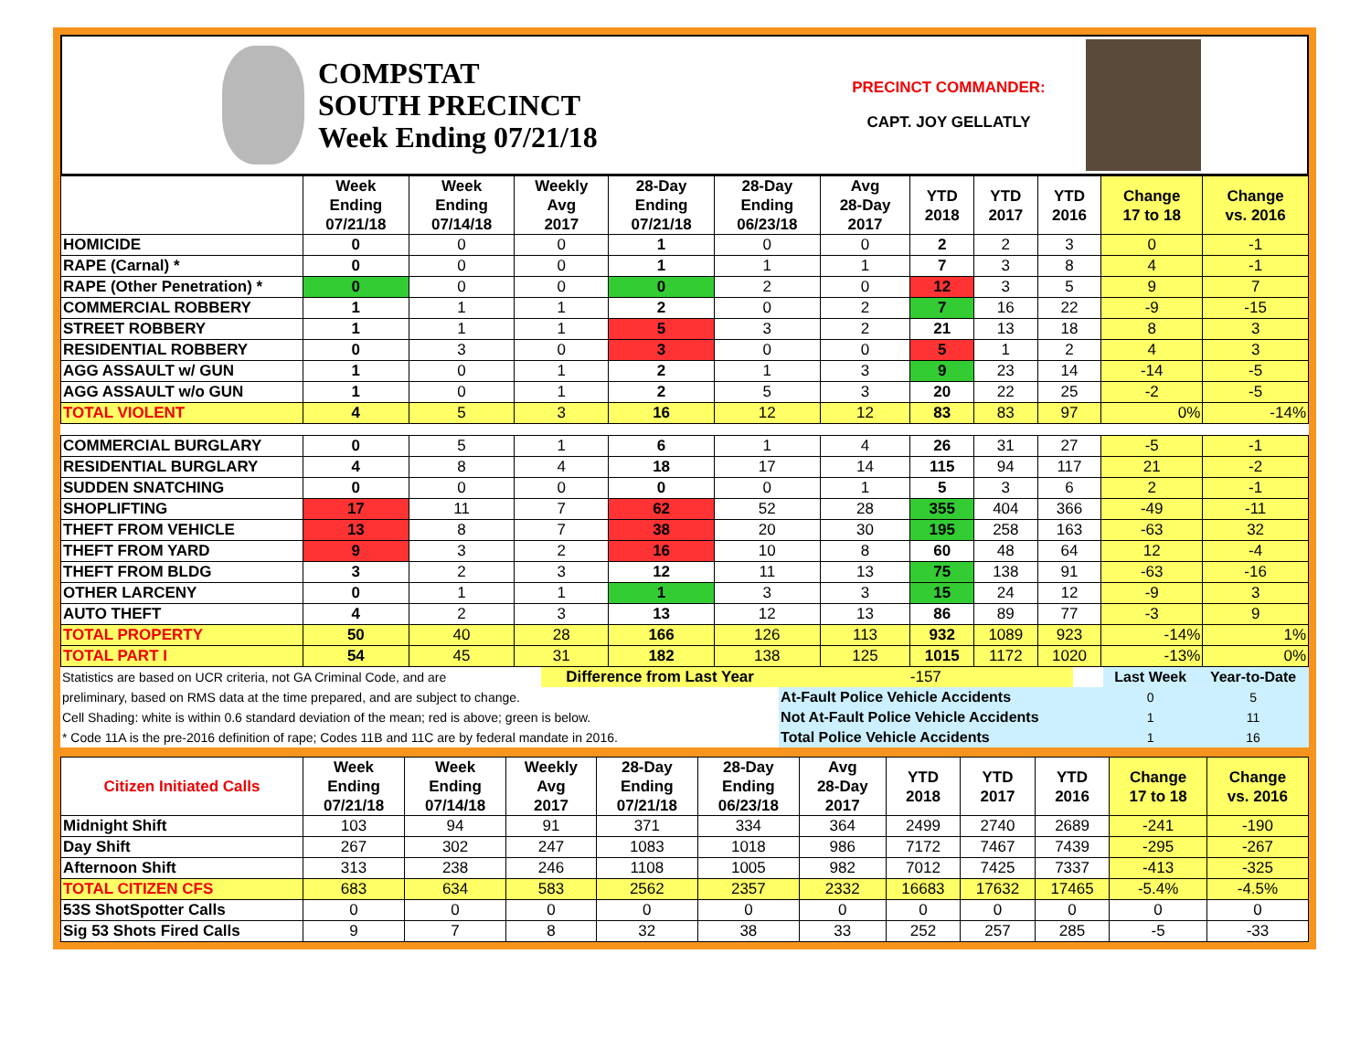COMPSTAT
SOUTH PRECINCT
Week Ending 07/21/18
PRECINCT COMMANDER:
CAPT. JOY GELLATLY
| | Week Ending 07/21/18 | Week Ending 07/14/18 | Weekly Avg 2017 | 28-Day Ending 07/21/18 | 28-Day Ending 06/23/18 | Avg 28-Day 2017 | YTD 2018 | YTD 2017 | YTD 2016 | Change 17 to 18 | Change vs. 2016 |
| --- | --- | --- | --- | --- | --- | --- | --- | --- | --- | --- | --- |
| HOMICIDE | 0 | 0 | 0 | 1 | 0 | 0 | 2 | 2 | 3 | 0 | -1 |
| RAPE (Carnal) * | 0 | 0 | 0 | 1 | 1 | 1 | 7 | 3 | 8 | 4 | -1 |
| RAPE (Other Penetration) * | 0 | 0 | 0 | 0 | 2 | 0 | 12 | 3 | 5 | 9 | 7 |
| COMMERCIAL ROBBERY | 1 | 1 | 1 | 2 | 0 | 2 | 7 | 16 | 22 | -9 | -15 |
| STREET ROBBERY | 1 | 1 | 1 | 5 | 3 | 2 | 21 | 13 | 18 | 8 | 3 |
| RESIDENTIAL ROBBERY | 0 | 3 | 0 | 3 | 0 | 0 | 5 | 1 | 2 | 4 | 3 |
| AGG ASSAULT w/ GUN | 1 | 0 | 1 | 2 | 1 | 3 | 9 | 23 | 14 | -14 | -5 |
| AGG ASSAULT w/o GUN | 1 | 0 | 1 | 2 | 5 | 3 | 20 | 22 | 25 | -2 | -5 |
| TOTAL VIOLENT | 4 | 5 | 3 | 16 | 12 | 12 | 83 | 83 | 97 | 0% | -14% |
| COMMERCIAL BURGLARY | 0 | 5 | 1 | 6 | 1 | 4 | 26 | 31 | 27 | -5 | -1 |
| RESIDENTIAL BURGLARY | 4 | 8 | 4 | 18 | 17 | 14 | 115 | 94 | 117 | 21 | -2 |
| SUDDEN SNATCHING | 0 | 0 | 0 | 0 | 0 | 1 | 5 | 3 | 6 | 2 | -1 |
| SHOPLIFTING | 17 | 11 | 7 | 62 | 52 | 28 | 355 | 404 | 366 | -49 | -11 |
| THEFT FROM VEHICLE | 13 | 8 | 7 | 38 | 20 | 30 | 195 | 258 | 163 | -63 | 32 |
| THEFT FROM YARD | 9 | 3 | 2 | 16 | 10 | 8 | 60 | 48 | 64 | 12 | -4 |
| THEFT FROM BLDG | 3 | 2 | 3 | 12 | 11 | 13 | 75 | 138 | 91 | -63 | -16 |
| OTHER LARCENY | 0 | 1 | 1 | 1 | 3 | 3 | 15 | 24 | 12 | -9 | 3 |
| AUTO THEFT | 4 | 2 | 3 | 13 | 12 | 13 | 86 | 89 | 77 | -3 | 9 |
| TOTAL PROPERTY | 50 | 40 | 28 | 166 | 126 | 113 | 932 | 1089 | 923 | -14% | 1% |
| TOTAL PART I | 54 | 45 | 31 | 182 | 138 | 125 | 1015 | 1172 | 1020 | -13% | 0% |
| Statistics are based on UCR criteria, not GA Criminal Code, and are | Difference from Last Year | -157 | | Last Week | Year-to-Date |
| preliminary, based on RMS data at the time prepared, and are subject to change. | | At-Fault Police Vehicle Accidents | | 0 | 5 |
| Cell Shading: white is within 0.6 standard deviation of the mean; red is above; green is below. | | Not At-Fault Police Vehicle Accidents | | 1 | 11 |
| * Code 11A is the pre-2016 definition of rape; Codes 11B and 11C are by federal mandate in 2016. | | Total Police Vehicle Accidents | | 1 | 16 |
| Citizen Initiated Calls | Week Ending 07/21/18 | Week Ending 07/14/18 | Weekly Avg 2017 | 28-Day Ending 07/21/18 | 28-Day Ending 06/23/18 | Avg 28-Day 2017 | YTD 2018 | YTD 2017 | YTD 2016 | Change 17 to 18 | Change vs. 2016 |
| --- | --- | --- | --- | --- | --- | --- | --- | --- | --- | --- | --- |
| Midnight Shift | 103 | 94 | 91 | 371 | 334 | 364 | 2499 | 2740 | 2689 | -241 | -190 |
| Day Shift | 267 | 302 | 247 | 1083 | 1018 | 986 | 7172 | 7467 | 7439 | -295 | -267 |
| Afternoon Shift | 313 | 238 | 246 | 1108 | 1005 | 982 | 7012 | 7425 | 7337 | -413 | -325 |
| TOTAL CITIZEN CFS | 683 | 634 | 583 | 2562 | 2357 | 2332 | 16683 | 17632 | 17465 | -5.4% | -4.5% |
| 53S ShotSpotter Calls | 0 | 0 | 0 | 0 | 0 | 0 | 0 | 0 | 0 | 0 | 0 |
| Sig 53 Shots Fired Calls | 9 | 7 | 8 | 32 | 38 | 33 | 252 | 257 | 285 | -5 | -33 |